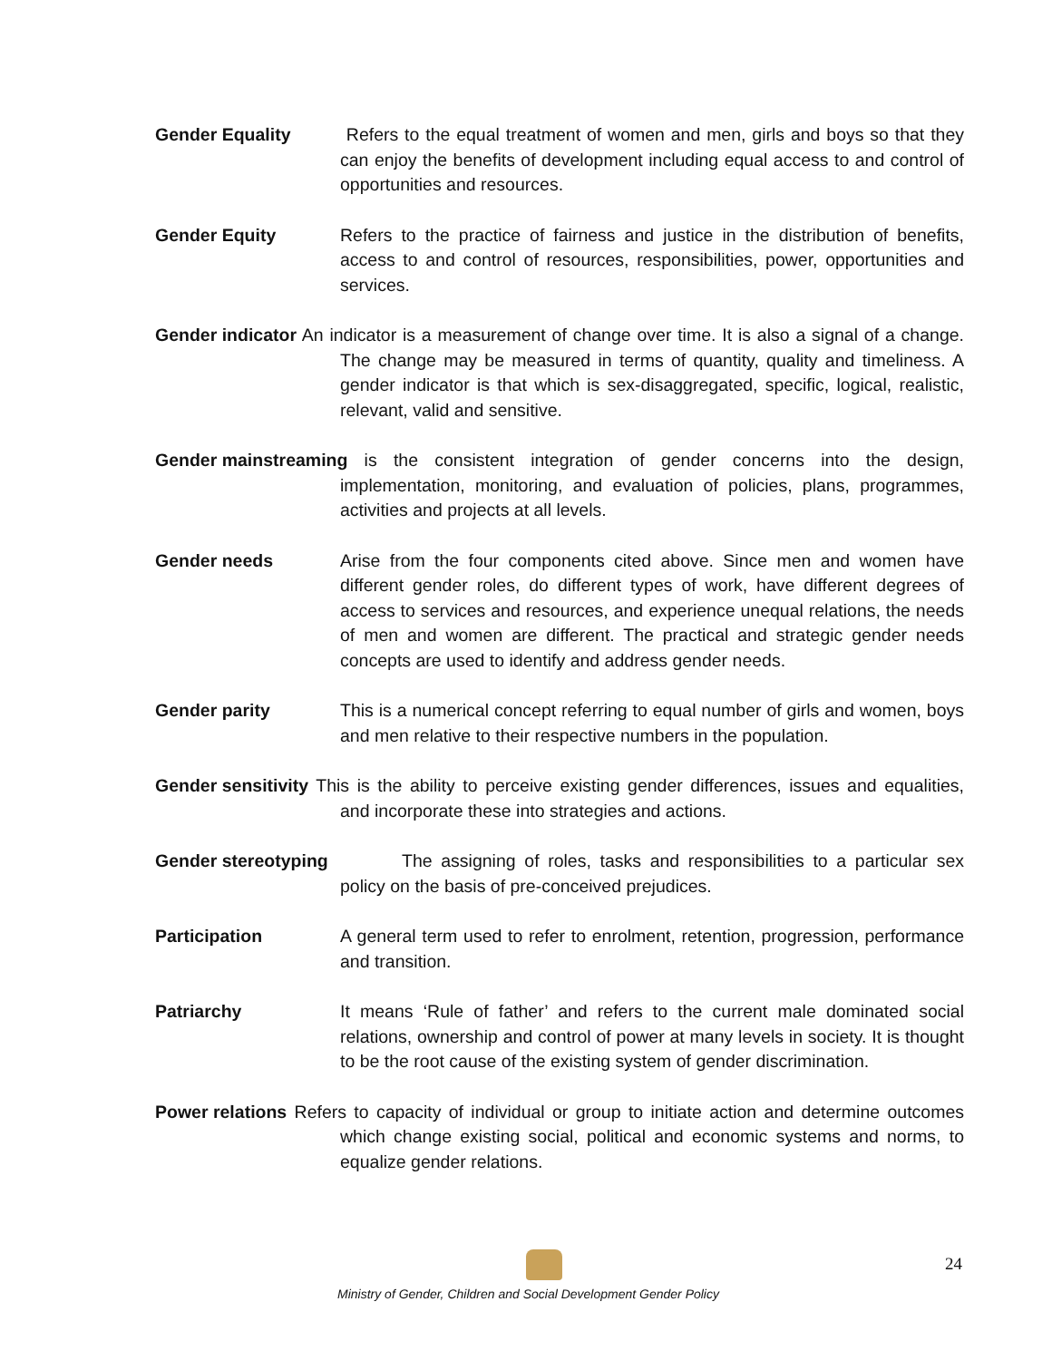Gender Equality Refers to the equal treatment of women and men, girls and boys so that they can enjoy the benefits of development including equal access to and control of opportunities and resources.
Gender Equity Refers to the practice of fairness and justice in the distribution of benefits, access to and control of resources, responsibilities, power, opportunities and services.
Gender indicator An indicator is a measurement of change over time. It is also a signal of a change. The change may be measured in terms of quantity, quality and timeliness. A gender indicator is that which is sex-disaggregated, specific, logical, realistic, relevant, valid and sensitive.
Gender mainstreaming is the consistent integration of gender concerns into the design, implementation, monitoring, and evaluation of policies, plans, programmes, activities and projects at all levels.
Gender needs Arise from the four components cited above. Since men and women have different gender roles, do different types of work, have different degrees of access to services and resources, and experience unequal relations, the needs of men and women are different. The practical and strategic gender needs concepts are used to identify and address gender needs.
Gender parity This is a numerical concept referring to equal number of girls and women, boys and men relative to their respective numbers in the population.
Gender sensitivity This is the ability to perceive existing gender differences, issues and equalities, and incorporate these into strategies and actions.
Gender stereotyping The assigning of roles, tasks and responsibilities to a particular sex policy on the basis of pre-conceived prejudices.
Participation A general term used to refer to enrolment, retention, progression, performance and transition.
Patriarchy It means ‘Rule of father’ and refers to the current male dominated social relations, ownership and control of power at many levels in society. It is thought to be the root cause of the existing system of gender discrimination.
Power relations Refers to capacity of individual or group to initiate action and determine outcomes which change existing social, political and economic systems and norms, to equalize gender relations.
24
Ministry of Gender, Children and Social Development Gender Policy